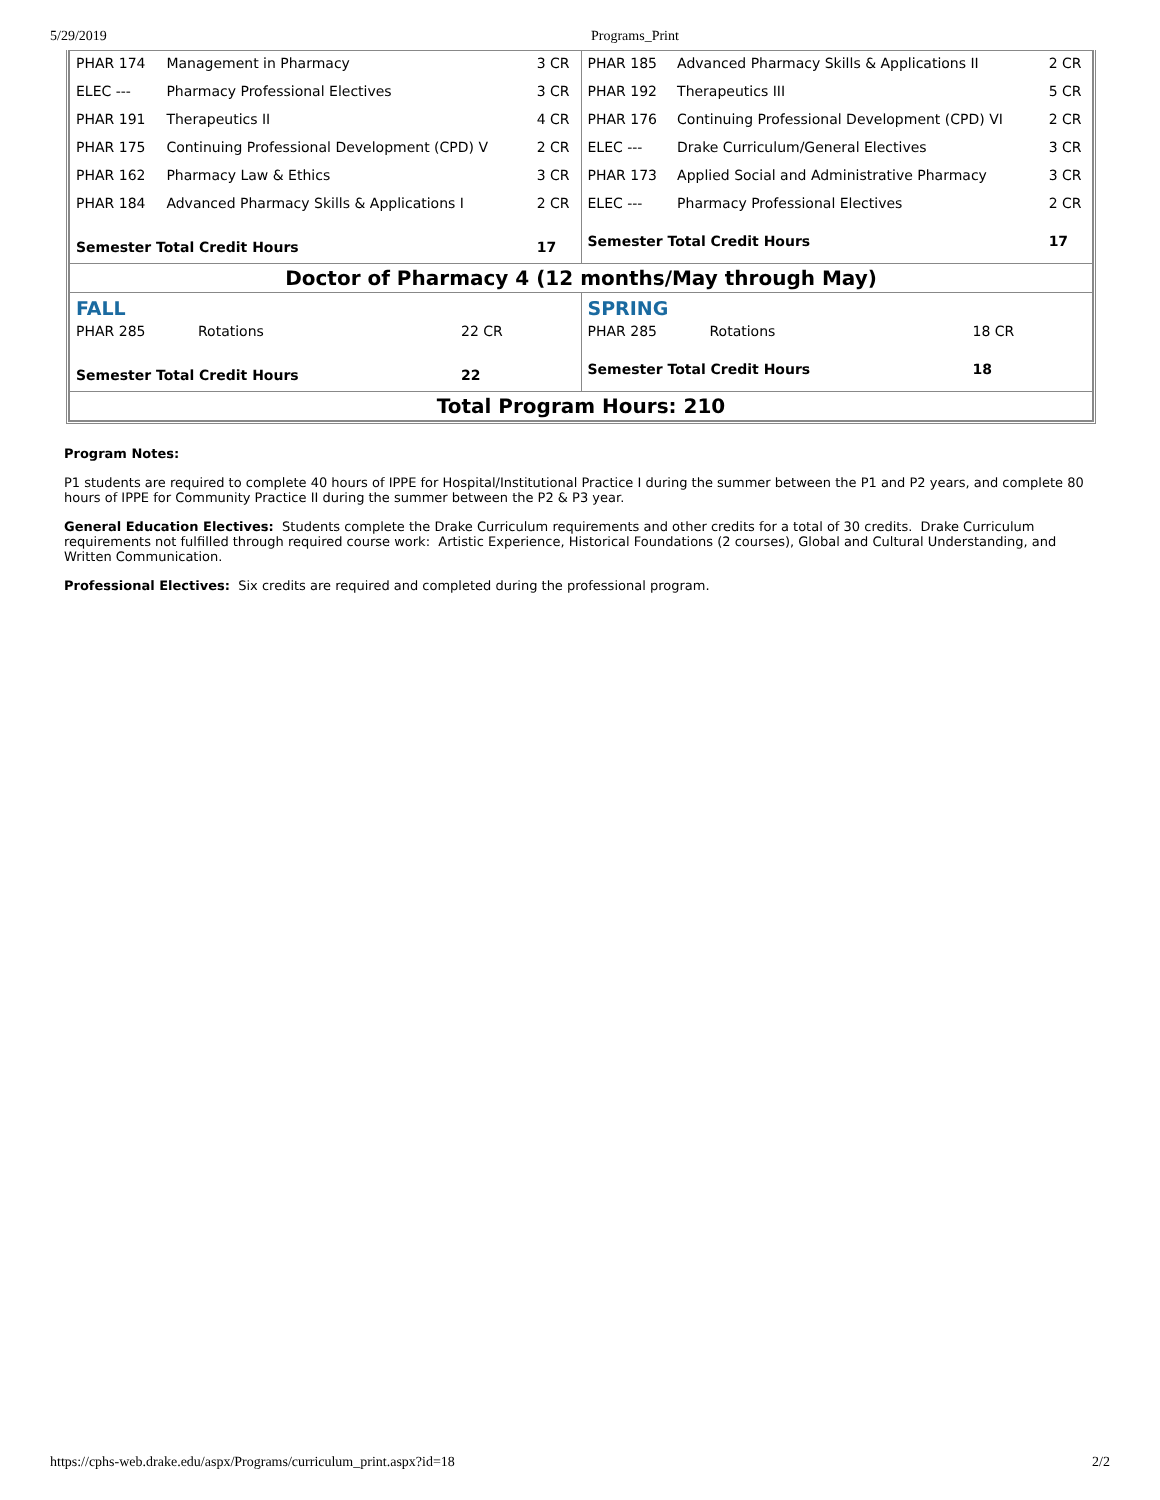5/29/2019 Programs_Print
| / PHAR 174 / Management in Pharmacy / 3 CR / / ELEC --- / Pharmacy Professional Electives / 3 CR / / PHAR 191 / Therapeutics II / 4 CR / / PHAR 175 / Continuing Professional Development (CPD) V / 2 CR / / PHAR 162 / Pharmacy Law & Ethics / 3 CR / / PHAR 184 / Advanced Pharmacy Skills & Applications I / 2 CR / / Semester Total Credit Hours / / 17 / | / PHAR 185 / Advanced Pharmacy Skills & Applications II / 2 CR / / PHAR 192 / Therapeutics III / 5 CR / / PHAR 176 / Continuing Professional Development (CPD) VI / 2 CR / / ELEC --- / Drake Curriculum/General Electives / 3 CR / / PHAR 173 / Applied Social and Administrative Pharmacy / 3 CR / / ELEC --- / Pharmacy Professional Electives / 2 CR / / Semester Total Credit Hours / / 17 / |
| Doctor of Pharmacy 4 (12 months/May through May) | |
| FALL / PHAR 285 / Rotations / 22 CR / / Semester Total Credit Hours / / 22 / | SPRING / PHAR 285 / Rotations / 18 CR / / Semester Total Credit Hours / / 18 / |
| Total Program Hours: 210 | |
Program Notes:
P1 students are required to complete 40 hours of IPPE for Hospital/Institutional Practice I during the summer between the P1 and P2 years, and complete 80 hours of IPPE for Community Practice II during the summer between the P2 & P3 year.
General Education Electives: Students complete the Drake Curriculum requirements and other credits for a total of 30 credits. Drake Curriculum requirements not fulfilled through required course work: Artistic Experience, Historical Foundations (2 courses), Global and Cultural Understanding, and Written Communication.
Professional Electives: Six credits are required and completed during the professional program.
https://cphs-web.drake.edu/aspx/Programs/curriculum_print.aspx?id=18 2/2